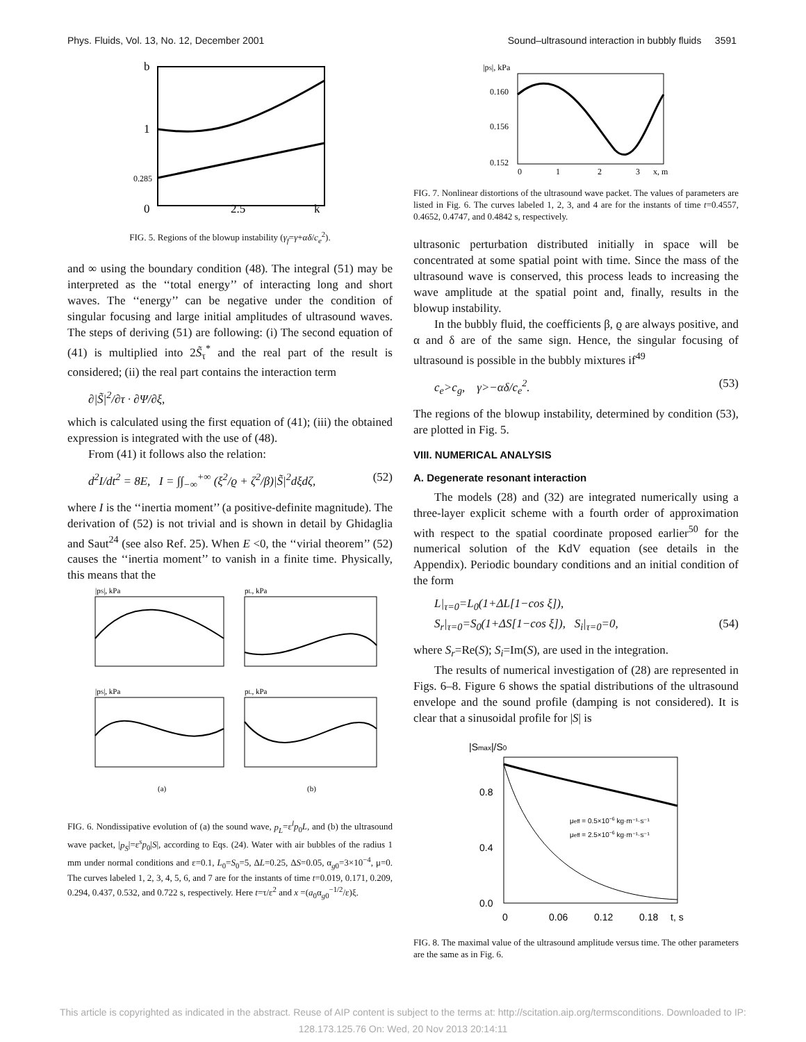Phys. Fluids, Vol. 13, No. 12, December 2001 Sound–ultrasound interaction in bubbly fluids 3591
b
1
0.285
0
2.5
k
FIG. 5. Regions of the blowup instability (γ<sub>f</sub>=γ+αδ/c<sub>e</sub><sup>2</sup>).
and ∞ using the boundary condition (48). The integral (51) may be interpreted as the ‘‘total energy’’ of interacting long and short waves. The ‘‘energy’’ can be negative under the condition of singular focusing and large initial amplitudes of ultrasound waves. The steps of deriving (51) are following: (i) The second equation of (41) is multiplied into 2S̃<sub>τ</sub><sup>*</sup> and the real part of the result is considered; (ii) the real part contains the interaction term
∂|S̃|<sup>2</sup>/∂τ · ∂Ψ/∂ξ,
which is calculated using the first equation of (41); (iii) the obtained expression is integrated with the use of (48).
From (41) it follows also the relation:
d<sup>2</sup>I/dt<sup>2</sup> = 8E, I = ∫∫<sub>−∞</sub><sup>+∞</sup> (ξ<sup>2</sup>/ϱ + ζ<sup>2</sup>/β)|S̃|<sup>2</sup>dξdζ, (52)
where I is the ‘‘inertia moment’’ (a positive-definite magnitude). The derivation of (52) is not trivial and is shown in detail by Ghidaglia and Saut<sup>24</sup> (see also Ref. 25). When E <0, the ‘‘virial theorem’’ (52) causes the ‘‘inertia moment’’ to vanish in a finite time. Physically, this means that the
|pS|, kPa
pL, kPa
|pS|, kPa
pL, kPa
(a)
(b)
FIG. 6. Nondissipative evolution of (a) the sound wave, p<sub>L</sub>=ε<sup>l</sup>p<sub>0</sub>L, and (b) the ultrasound wave packet, |p<sub>S</sub>|=ε<sup>s</sup>p<sub>0</sub>|S|, according to Eqs. (24). Water with air bubbles of the radius 1 mm under normal conditions and ε=0.1, L<sub>0</sub>=S<sub>0</sub>=5, ΔL=0.25, ΔS=0.05, α<sub>g0</sub>=3×10<sup>−4</sup>, μ=0. The curves labeled 1, 2, 3, 4, 5, 6, and 7 are for the instants of time t=0.019, 0.171, 0.209, 0.294, 0.437, 0.532, and 0.722 s, respectively. Here t=τ/ε<sup>2</sup> and x =(a<sub>0</sub>α<sub>g0</sub><sup>−1/2</sup>/ε)ξ.
|pS|, kPa
0.160
0.156
0.152
0
1
2
3
x, m
FIG. 7. Nonlinear distortions of the ultrasound wave packet. The values of parameters are listed in Fig. 6. The curves labeled 1, 2, 3, and 4 are for the instants of time t=0.4557, 0.4652, 0.4747, and 0.4842 s, respectively.
ultrasonic perturbation distributed initially in space will be concentrated at some spatial point with time. Since the mass of the ultrasound wave is conserved, this process leads to increasing the wave amplitude at the spatial point and, finally, results in the blowup instability.
In the bubbly fluid, the coefficients β, ϱ are always positive, and α and δ are of the same sign. Hence, the singular focusing of ultrasound is possible in the bubbly mixtures if<sup>49</sup>
c<sub>e</sub>>c<sub>g</sub>, γ>−αδ/c<sub>e</sub><sup>2</sup>. (53)
The regions of the blowup instability, determined by condition (53), are plotted in Fig. 5.
VIII. NUMERICAL ANALYSIS
A. Degenerate resonant interaction
The models (28) and (32) are integrated numerically using a three-layer explicit scheme with a fourth order of approximation with respect to the spatial coordinate proposed earlier<sup>50</sup> for the numerical solution of the KdV equation (see details in the Appendix). Periodic boundary conditions and an initial condition of the form
L|<sub>τ=0</sub>=L<sub>0</sub>(1+ΔL[1−cos ξ]),
S<sub>r</sub>|<sub>τ=0</sub>=S<sub>0</sub>(1+ΔS[1−cos ξ]), S<sub>i</sub>|<sub>τ=0</sub>=0, (54)
where S<sub>r</sub>=Re(S); S<sub>i</sub>=Im(S), are used in the integration.
The results of numerical investigation of (28) are represented in Figs. 6–8. Figure 6 shows the spatial distributions of the ultrasound envelope and the sound profile (damping is not considered). It is clear that a sinusoidal profile for |S| is
|Smax|/S0
0.8
0.4
0.0
0
0.06
0.12
0.18
t, s
μeff = 0.5×10−6 kg·m⁻¹·s⁻¹
μeff = 2.5×10−6 kg·m⁻¹·s⁻¹
FIG. 8. The maximal value of the ultrasound amplitude versus time. The other parameters are the same as in Fig. 6.
This article is copyrighted as indicated in the abstract. Reuse of AIP content is subject to the terms at: http://scitation.aip.org/termsconditions. Downloaded to IP:
128.173.125.76 On: Wed, 20 Nov 2013 20:14:11